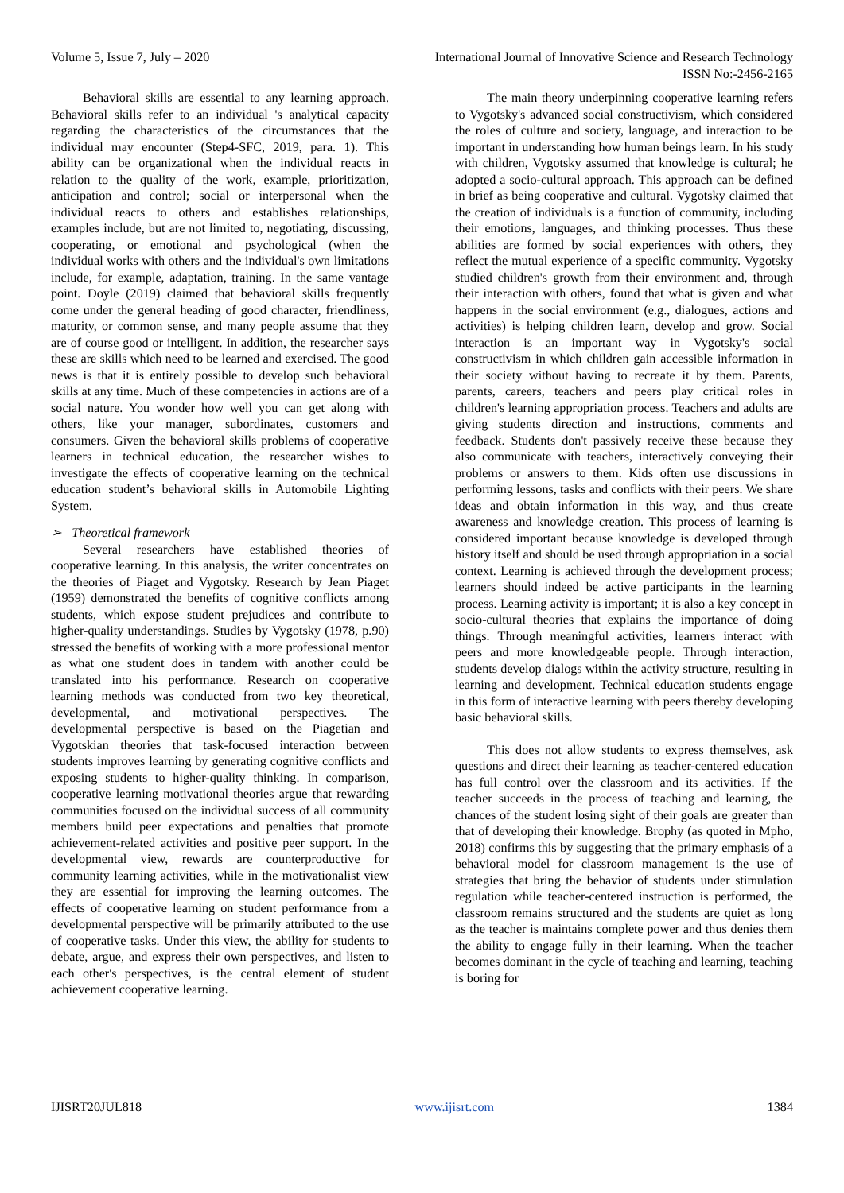Volume 5, Issue 7, July – 2020 International Journal of Innovative Science and Research Technology
ISSN No:-2456-2165
Behavioral skills are essential to any learning approach. Behavioral skills refer to an individual 's analytical capacity regarding the characteristics of the circumstances that the individual may encounter (Step4-SFC, 2019, para. 1). This ability can be organizational when the individual reacts in relation to the quality of the work, example, prioritization, anticipation and control; social or interpersonal when the individual reacts to others and establishes relationships, examples include, but are not limited to, negotiating, discussing, cooperating, or emotional and psychological (when the individual works with others and the individual's own limitations include, for example, adaptation, training. In the same vantage point. Doyle (2019) claimed that behavioral skills frequently come under the general heading of good character, friendliness, maturity, or common sense, and many people assume that they are of course good or intelligent. In addition, the researcher says these are skills which need to be learned and exercised. The good news is that it is entirely possible to develop such behavioral skills at any time. Much of these competencies in actions are of a social nature. You wonder how well you can get along with others, like your manager, subordinates, customers and consumers. Given the behavioral skills problems of cooperative learners in technical education, the researcher wishes to investigate the effects of cooperative learning on the technical education student’s behavioral skills in Automobile Lighting System.
➢ Theoretical framework
Several researchers have established theories of cooperative learning. In this analysis, the writer concentrates on the theories of Piaget and Vygotsky. Research by Jean Piaget (1959) demonstrated the benefits of cognitive conflicts among students, which expose student prejudices and contribute to higher-quality understandings. Studies by Vygotsky (1978, p.90) stressed the benefits of working with a more professional mentor as what one student does in tandem with another could be translated into his performance. Research on cooperative learning methods was conducted from two key theoretical, developmental, and motivational perspectives. The developmental perspective is based on the Piagetian and Vygotskian theories that task-focused interaction between students improves learning by generating cognitive conflicts and exposing students to higher-quality thinking. In comparison, cooperative learning motivational theories argue that rewarding communities focused on the individual success of all community members build peer expectations and penalties that promote achievement-related activities and positive peer support. In the developmental view, rewards are counterproductive for community learning activities, while in the motivationalist view they are essential for improving the learning outcomes. The effects of cooperative learning on student performance from a developmental perspective will be primarily attributed to the use of cooperative tasks. Under this view, the ability for students to debate, argue, and express their own perspectives, and listen to each other's perspectives, is the central element of student achievement cooperative learning.
The main theory underpinning cooperative learning refers to Vygotsky's advanced social constructivism, which considered the roles of culture and society, language, and interaction to be important in understanding how human beings learn. In his study with children, Vygotsky assumed that knowledge is cultural; he adopted a socio-cultural approach. This approach can be defined in brief as being cooperative and cultural. Vygotsky claimed that the creation of individuals is a function of community, including their emotions, languages, and thinking processes. Thus these abilities are formed by social experiences with others, they reflect the mutual experience of a specific community. Vygotsky studied children's growth from their environment and, through their interaction with others, found that what is given and what happens in the social environment (e.g., dialogues, actions and activities) is helping children learn, develop and grow. Social interaction is an important way in Vygotsky's social constructivism in which children gain accessible information in their society without having to recreate it by them. Parents, parents, careers, teachers and peers play critical roles in children's learning appropriation process. Teachers and adults are giving students direction and instructions, comments and feedback. Students don't passively receive these because they also communicate with teachers, interactively conveying their problems or answers to them. Kids often use discussions in performing lessons, tasks and conflicts with their peers. We share ideas and obtain information in this way, and thus create awareness and knowledge creation. This process of learning is considered important because knowledge is developed through history itself and should be used through appropriation in a social context. Learning is achieved through the development process; learners should indeed be active participants in the learning process. Learning activity is important; it is also a key concept in socio-cultural theories that explains the importance of doing things. Through meaningful activities, learners interact with peers and more knowledgeable people. Through interaction, students develop dialogs within the activity structure, resulting in learning and development. Technical education students engage in this form of interactive learning with peers thereby developing basic behavioral skills.
This does not allow students to express themselves, ask questions and direct their learning as teacher-centered education has full control over the classroom and its activities. If the teacher succeeds in the process of teaching and learning, the chances of the student losing sight of their goals are greater than that of developing their knowledge. Brophy (as quoted in Mpho, 2018) confirms this by suggesting that the primary emphasis of a behavioral model for classroom management is the use of strategies that bring the behavior of students under stimulation regulation while teacher-centered instruction is performed, the classroom remains structured and the students are quiet as long as the teacher is maintains complete power and thus denies them the ability to engage fully in their learning. When the teacher becomes dominant in the cycle of teaching and learning, teaching is boring for
IJISRT20JUL818 www.ijisrt.com 1384